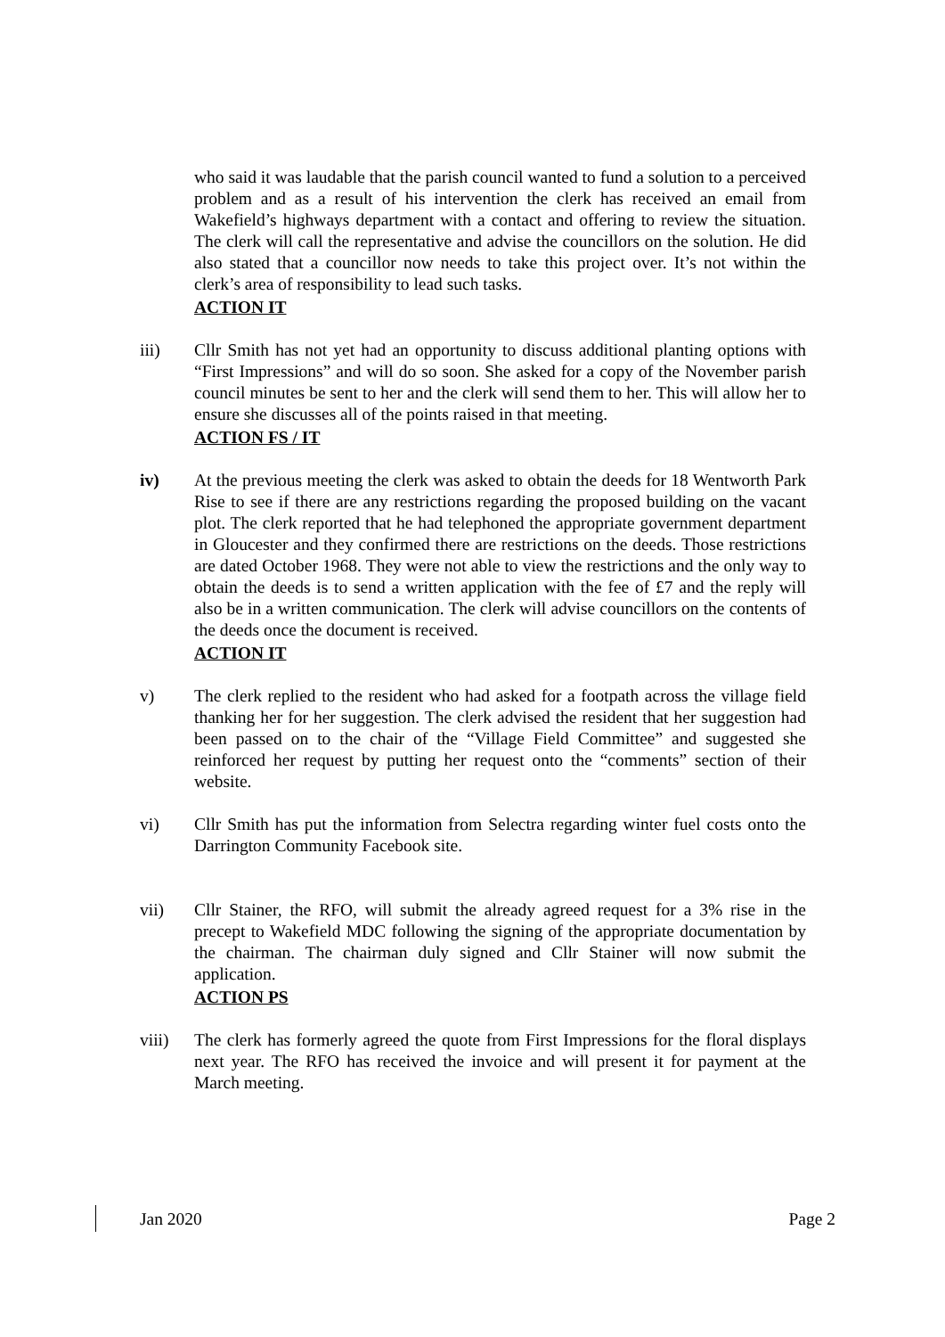who said it was laudable that the parish council wanted to fund a solution to a perceived problem and as a result of his intervention the clerk has received an email from Wakefield’s highways department with a contact and offering to review the situation. The clerk will call the representative and advise the councillors on the solution. He did also stated that a councillor now needs to take this project over. It’s not within the clerk’s area of responsibility to lead such tasks.
ACTION IT
iii) Cllr Smith has not yet had an opportunity to discuss additional planting options with “First Impressions” and will do so soon. She asked for a copy of the November parish council minutes be sent to her and the clerk will send them to her. This will allow her to ensure she discusses all of the points raised in that meeting.
ACTION FS / IT
iv) At the previous meeting the clerk was asked to obtain the deeds for 18 Wentworth Park Rise to see if there are any restrictions regarding the proposed building on the vacant plot. The clerk reported that he had telephoned the appropriate government department in Gloucester and they confirmed there are restrictions on the deeds. Those restrictions are dated October 1968. They were not able to view the restrictions and the only way to obtain the deeds is to send a written application with the fee of £7 and the reply will also be in a written communication. The clerk will advise councillors on the contents of the deeds once the document is received.
ACTION IT
v) The clerk replied to the resident who had asked for a footpath across the village field thanking her for her suggestion. The clerk advised the resident that her suggestion had been passed on to the chair of the “Village Field Committee” and suggested she reinforced her request by putting her request onto the “comments” section of their website.
vi) Cllr Smith has put the information from Selectra regarding winter fuel costs onto the Darrington Community Facebook site.
vii) Cllr Stainer, the RFO, will submit the already agreed request for a 3% rise in the precept to Wakefield MDC following the signing of the appropriate documentation by the chairman. The chairman duly signed and Cllr Stainer will now submit the application.
ACTION PS
viii) The clerk has formerly agreed the quote from First Impressions for the floral displays next year. The RFO has received the invoice and will present it for payment at the March meeting.
Jan 2020 Page 2